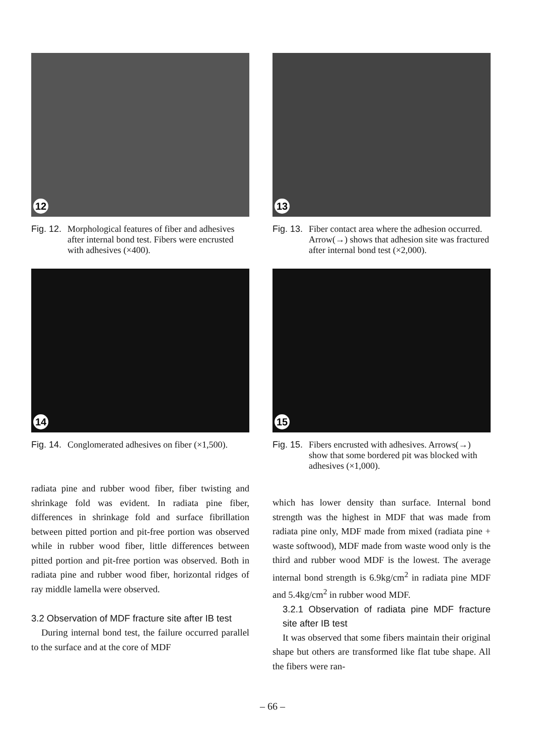12
Fig. 12. Morphological features of fiber and adhesives after internal bond test. Fibers were encrusted with adhesives (×400).
13
Fig. 13. Fiber contact area where the adhesion occurred. Arrow(→) shows that adhesion site was fractured after internal bond test (×2,000).
14
Fig. 14. Conglomerated adhesives on fiber (×1,500).
15
Fig. 15. Fibers encrusted with adhesives. Arrows(→) show that some bordered pit was blocked with adhesives (×1,000).
radiata pine and rubber wood fiber, fiber twisting and shrinkage fold was evident. In radiata pine fiber, differences in shrinkage fold and surface fibrillation between pitted portion and pit-free portion was observed while in rubber wood fiber, little differences between pitted portion and pit-free portion was observed. Both in radiata pine and rubber wood fiber, horizontal ridges of ray middle lamella were observed.
3.2 Observation of MDF fracture site after IB test
During internal bond test, the failure occurred parallel to the surface and at the core of MDF
which has lower density than surface. Internal bond strength was the highest in MDF that was made from radiata pine only, MDF made from mixed (radiata pine + waste softwood), MDF made from waste wood only is the third and rubber wood MDF is the lowest. The average internal bond strength is 6.9kg/cm<sup>2</sup> in radiata pine MDF and 5.4kg/cm<sup>2</sup> in rubber wood MDF.
3.2.1 Observation of radiata pine MDF fracture site after IB test
It was observed that some fibers maintain their original shape but others are transformed like flat tube shape. All the fibers were ran-
– 66 –